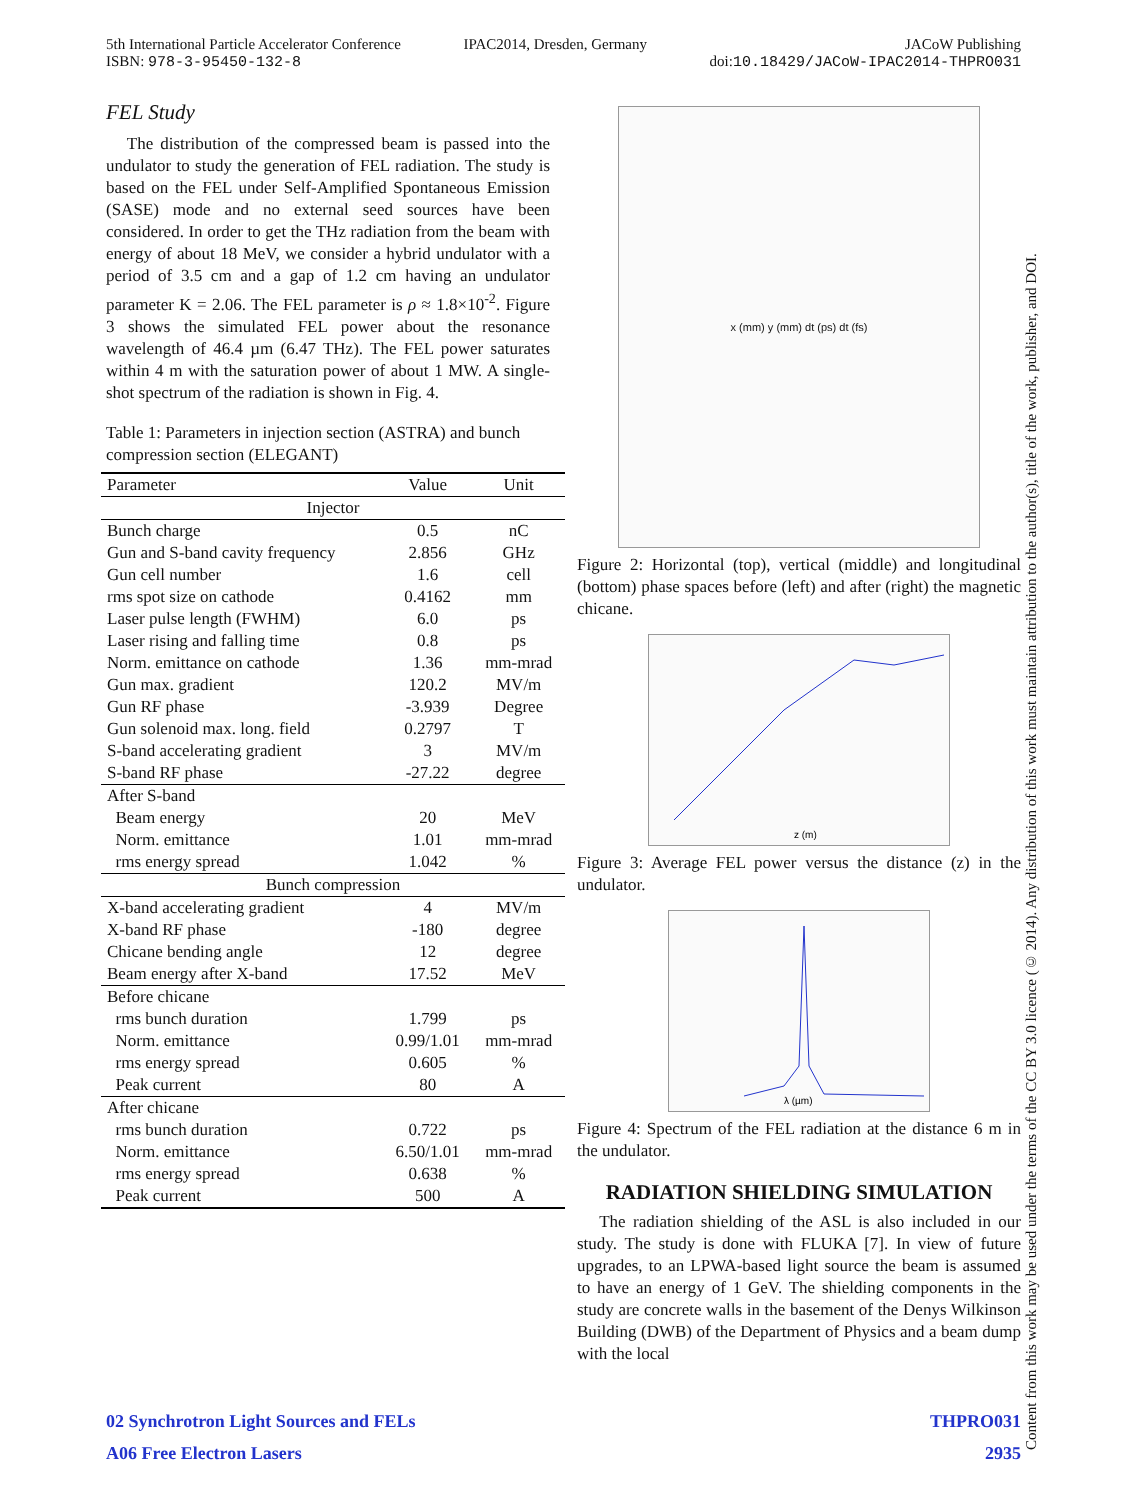5th International Particle Accelerator Conference
ISBN: 978-3-95450-132-8
IPAC2014, Dresden, Germany JACoW Publishing
doi:10.18429/JACoW-IPAC2014-THPRO031
FEL Study
The distribution of the compressed beam is passed into the undulator to study the generation of FEL radiation. The study is based on the FEL under Self-Amplified Spontaneous Emission (SASE) mode and no external seed sources have been considered. In order to get the THz radiation from the beam with energy of about 18 MeV, we consider a hybrid undulator with a period of 3.5 cm and a gap of 1.2 cm having an undulator parameter K = 2.06. The FEL parameter is ρ ≈ 1.8×10<sup>-2</sup>. Figure 3 shows the simulated FEL power about the resonance wavelength of 46.4 µm (6.47 THz). The FEL power saturates within 4 m with the saturation power of about 1 MW. A single-shot spectrum of the radiation is shown in Fig. 4.
Table 1: Parameters in injection section (ASTRA) and bunch compression section (ELEGANT)
| Parameter | Value | Unit |
| --- | --- | --- |
| Injector | | |
| Bunch charge | 0.5 | nC |
| Gun and S-band cavity frequency | 2.856 | GHz |
| Gun cell number | 1.6 | cell |
| rms spot size on cathode | 0.4162 | mm |
| Laser pulse length (FWHM) | 6.0 | ps |
| Laser rising and falling time | 0.8 | ps |
| Norm. emittance on cathode | 1.36 | mm-mrad |
| Gun max. gradient | 120.2 | MV/m |
| Gun RF phase | -3.939 | Degree |
| Gun solenoid max. long. field | 0.2797 | T |
| S-band accelerating gradient | 3 | MV/m |
| S-band RF phase | -27.22 | degree |
| After S-band | | |
| Beam energy | 20 | MeV |
| Norm. emittance | 1.01 | mm-mrad |
| rms energy spread | 1.042 | % |
| Bunch compression | | |
| X-band accelerating gradient | 4 | MV/m |
| X-band RF phase | -180 | degree |
| Chicane bending angle | 12 | degree |
| Beam energy after X-band | 17.52 | MeV |
| Before chicane | | |
| rms bunch duration | 1.799 | ps |
| Norm. emittance | 0.99/1.01 | mm-mrad |
| rms energy spread | 0.605 | % |
| Peak current | 80 | A |
| After chicane | | |
| rms bunch duration | 0.722 | ps |
| Norm. emittance | 6.50/1.01 | mm-mrad |
| rms energy spread | 0.638 | % |
| Peak current | 500 | A |
x (mm) y (mm) dt (ps) dt (fs)
Figure 2: Horizontal (top), vertical (middle) and longitudinal (bottom) phase spaces before (left) and after (right) the magnetic chicane.
z (m)
Figure 3: Average FEL power versus the distance (z) in the undulator.
λ (µm)
Figure 4: Spectrum of the FEL radiation at the distance 6 m in the undulator.
RADIATION SHIELDING SIMULATION
The radiation shielding of the ASL is also included in our study. The study is done with FLUKA [7]. In view of future upgrades, to an LPWA-based light source the beam is assumed to have an energy of 1 GeV. The shielding components in the study are concrete walls in the basement of the Denys Wilkinson Building (DWB) of the Department of Physics and a beam dump with the local
02 Synchrotron Light Sources and FELs THPRO031
A06 Free Electron Lasers 2935
Content from this work may be used under the terms of the CC BY 3.0 licence (© 2014). Any distribution of this work must maintain attribution to the author(s), title of the work, publisher, and DOI.